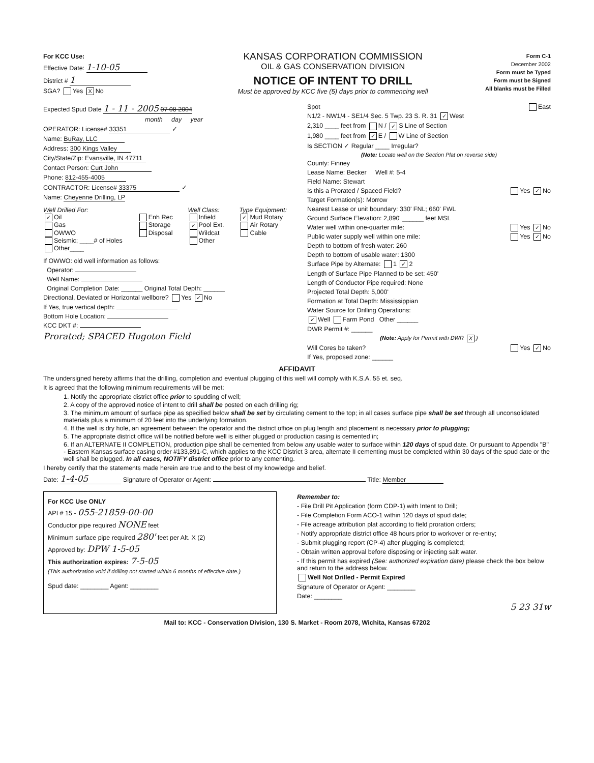For KCC Use:
Effective Date: 1-10-05
District # 1
SGA? Yes X No
KANSAS CORPORATION COMMISSION
OIL & GAS CONSERVATION DIVISION
NOTICE OF INTENT TO DRILL
Must be approved by KCC five (5) days prior to commencing well
Form C-1
December 2002
Form must be Typed
Form must be Signed
All blanks must be Filled
Expected Spud Date 1 - 11 - 2005 07 08 2004
month day year
OPERATOR: License# 33351 ✓
Name: BuRay, LLC
Address: 300 Kings Valley
City/State/Zip: Evansville, IN 47711
Contact Person: Curt John
Phone: 812-455-4005
CONTRACTOR: License# 33375 ✓
Name: Cheyenne Drilling, LP
Well Drilled For:
✓ Oil
Gas
OWWO
Seismic; ____# of Holes
Other____
Enh Rec
Storage
Disposal
Well Class:
Infield
✓ Pool Ext.
Wildcat
Other
Type Equipment:
✓ Mud Rotary
Air Rotary
Cable
If OWWO: old well information as follows:
Operator:
Well Name:
Original Completion Date: ______ Original Total Depth: ______
Directional, Deviated or Horizontal wellbore? Yes ✓ No
If Yes, true vertical depth:
Bottom Hole Location:
KCC DKT #:
Prorated; SPACED Hugoton Field
Spot East
N1/2 - NW1/4 - SE1/4 Sec. 5 Twp. 23 S. R. 31 ✓ West
2,310 ____ feet from N / ✓ S Line of Section
1,980 ____ feet from ✓ E / W Line of Section
Is SECTION ✓ Regular ____ Irregular?
(Note: Locate well on the Section Plat on reverse side)
County: Finney
Lease Name: Becker Well #: 5-4
Field Name: Stewart
Is this a Prorated / Spaced Field? Yes ✓ No
Target Formation(s): Morrow
Nearest Lease or unit boundary: 330' FNL; 660' FWL
Ground Surface Elevation: 2,890' ______ feet MSL
Water well within one-quarter mile: Yes ✓ No
Public water supply well within one mile: Yes ✓ No
Depth to bottom of fresh water: 260
Depth to bottom of usable water: 1300
Surface Pipe by Alternate: 1 ✓ 2
Length of Surface Pipe Planned to be set: 450'
Length of Conductor Pipe required: None
Projected Total Depth: 5,000'
Formation at Total Depth: Mississippian
Water Source for Drilling Operations:
✓ Well Farm Pond Other ______
DWR Permit #: ______
(Note: Apply for Permit with DWR X)
Will Cores be taken? Yes ✓ No
If Yes, proposed zone: ______
AFFIDAVIT
The undersigned hereby affirms that the drilling, completion and eventual plugging of this well will comply with K.S.A. 55 et. seq.
It is agreed that the following minimum requirements will be met:
1. Notify the appropriate district office prior to spudding of well;
2. A copy of the approved notice of intent to drill shall be posted on each drilling rig;
3. The minimum amount of surface pipe as specified below shall be set by circulating cement to the top; in all cases surface pipe shall be set through all unconsolidated materials plus a minimum of 20 feet into the underlying formation.
4. If the well is dry hole, an agreement between the operator and the district office on plug length and placement is necessary prior to plugging;
5. The appropriate district office will be notified before well is either plugged or production casing is cemented in;
6. If an ALTERNATE II COMPLETION, production pipe shall be cemented from below any usable water to surface within 120 days of spud date. Or pursuant to Appendix "B" - Eastern Kansas surface casing order #133,891-C, which applies to the KCC District 3 area, alternate II cementing must be completed within 30 days of the spud date or the well shall be plugged. In all cases, NOTIFY district office prior to any cementing.
I hereby certify that the statements made herein are true and to the best of my knowledge and belief.
Date: 1-4-05 Signature of Operator or Agent: Title: Member
For KCC Use ONLY
API # 15 - 055-21859-00-00
Conductor pipe required NONE feet
Minimum surface pipe required 280' feet per Alt. X (2)
Approved by: DPW 1-5-05
This authorization expires: 7-5-05
(This authorization void if drilling not started within 6 months of effective date.)
Spud date: ________ Agent: ________
Remember to:
- File Drill Pit Application (form CDP-1) with Intent to Drill;
- File Completion Form ACO-1 within 120 days of spud date;
- File acreage attribution plat according to field proration orders;
- Notify appropriate district office 48 hours prior to workover or re-entry;
- Submit plugging report (CP-4) after plugging is completed;
- Obtain written approval before disposing or injecting salt water.
- If this permit has expired (See: authorized expiration date) please check the box below and return to the address below.
Well Not Drilled - Permit Expired
Signature of Operator or Agent: ________
Date: ________
5 23 31w
Mail to: KCC - Conservation Division, 130 S. Market - Room 2078, Wichita, Kansas 67202